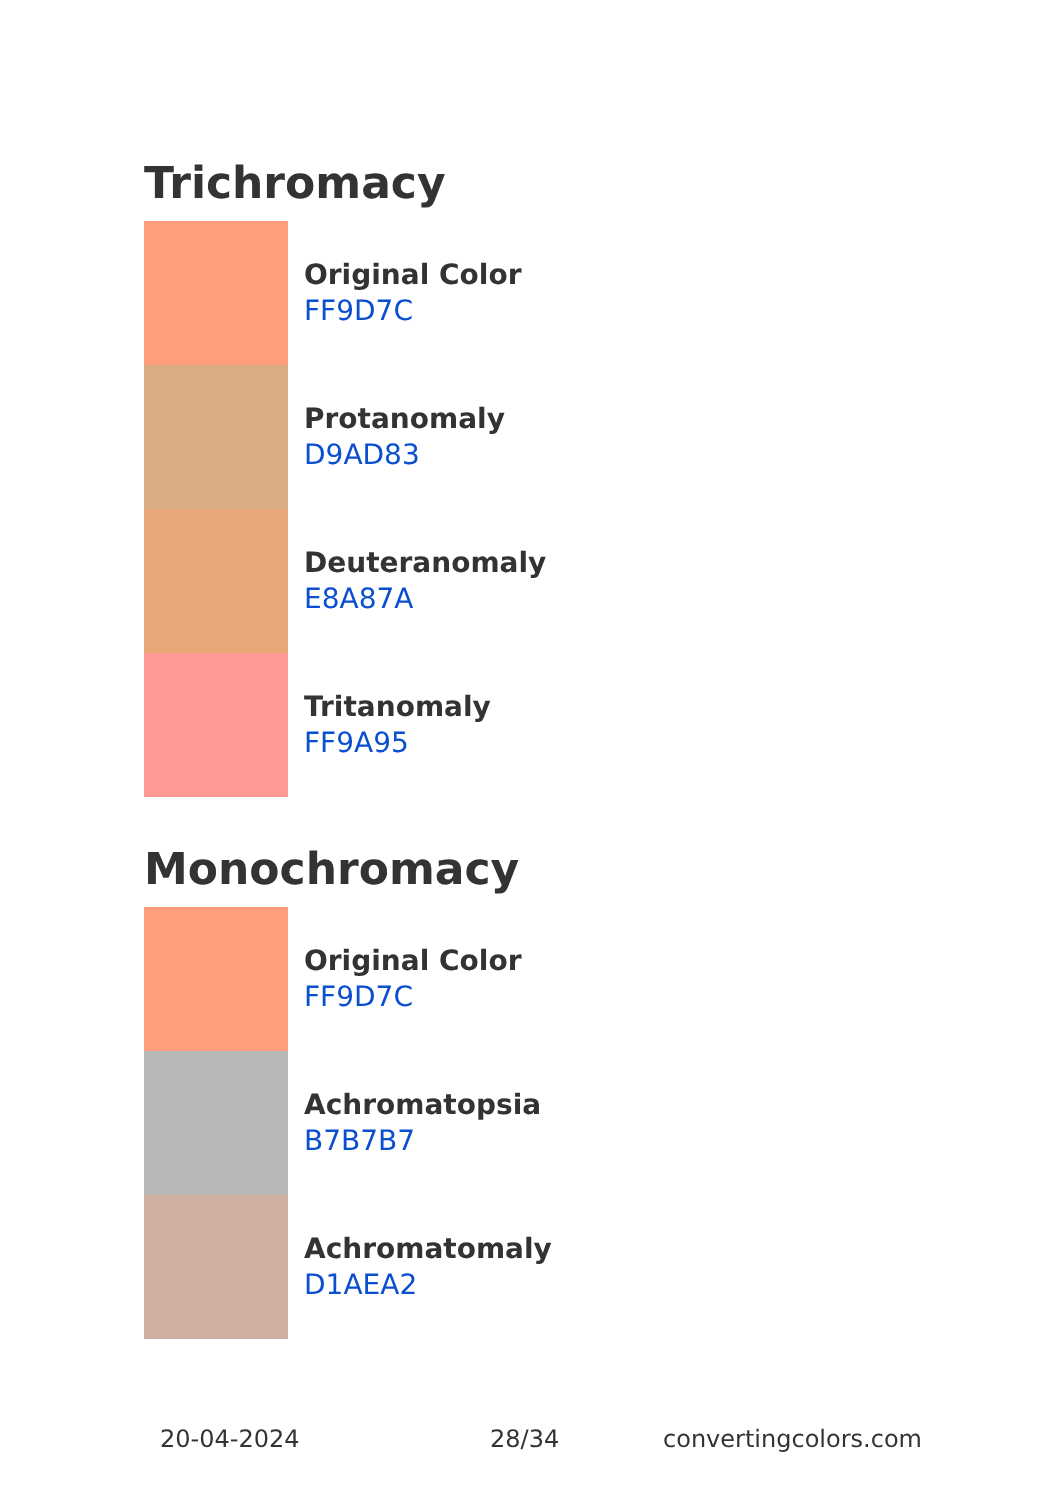Trichromacy
Original Color
FF9D7C
Protanomaly
D9AD83
Deuteranomaly
E8A87A
Tritanomaly
FF9A95
Monochromacy
Original Color
FF9D7C
Achromatopsia
B7B7B7
Achromatomaly
D1AEA2
20-04-2024 28/34 convertingcolors.com